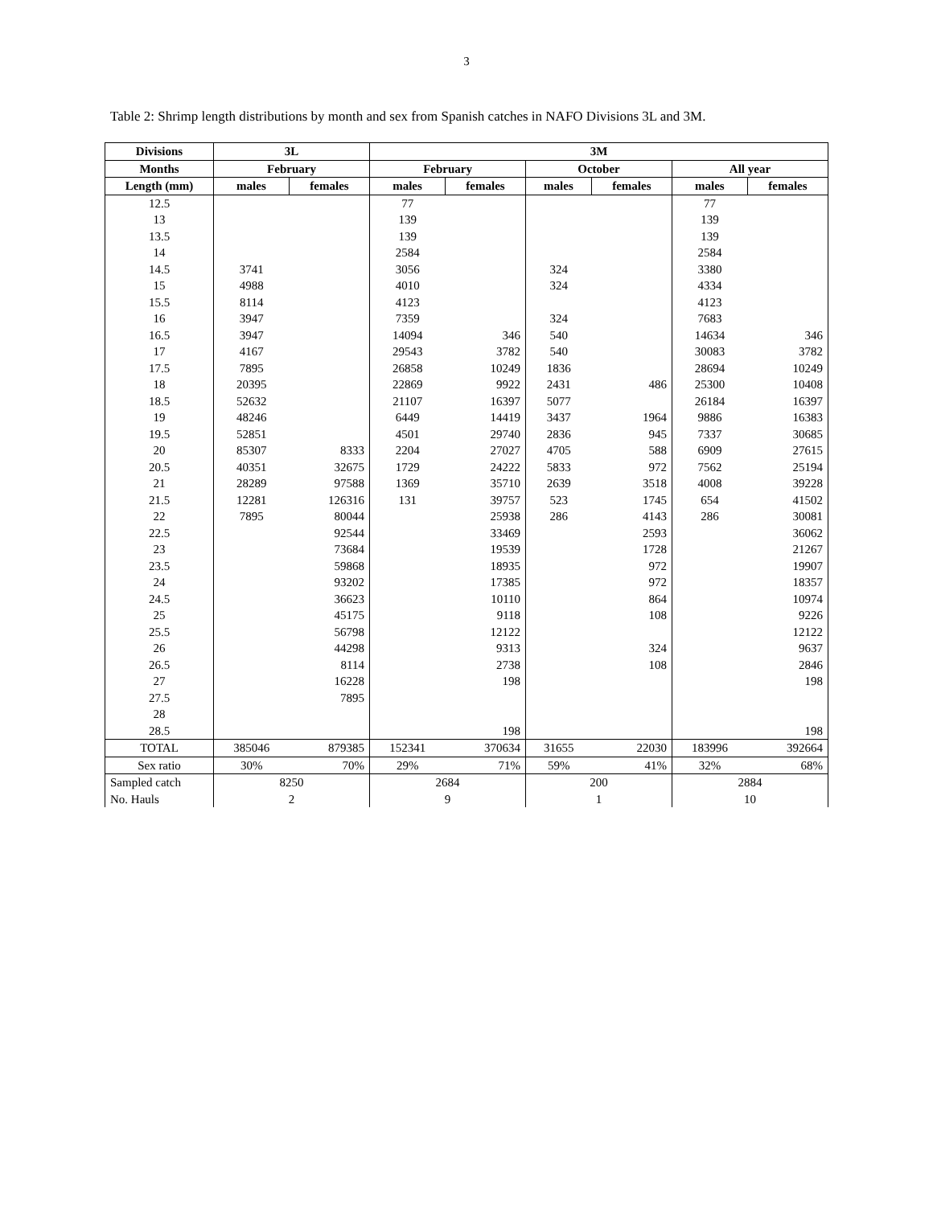3
Table 2: Shrimp length distributions by month and sex from Spanish catches in NAFO Divisions 3L and 3M.
| Divisions | 3L | | 3M | | | | | |
| --- | --- | --- | --- | --- | --- | --- | --- | --- |
| Months | February | | February | | October | | All year | |
| Length (mm) | males | females | males | females | males | females | males | females |
| 12.5 | | | 77 | | | | 77 | |
| 13 | | | 139 | | | | 139 | |
| 13.5 | | | 139 | | | | 139 | |
| 14 | | | 2584 | | | | 2584 | |
| 14.5 | 3741 | | 3056 | | 324 | | 3380 | |
| 15 | 4988 | | 4010 | | 324 | | 4334 | |
| 15.5 | 8114 | | 4123 | | | | 4123 | |
| 16 | 3947 | | 7359 | | 324 | | 7683 | |
| 16.5 | 3947 | | 14094 | 346 | 540 | | 14634 | 346 |
| 17 | 4167 | | 29543 | 3782 | 540 | | 30083 | 3782 |
| 17.5 | 7895 | | 26858 | 10249 | 1836 | | 28694 | 10249 |
| 18 | 20395 | | 22869 | 9922 | 2431 | 486 | 25300 | 10408 |
| 18.5 | 52632 | | 21107 | 16397 | 5077 | | 26184 | 16397 |
| 19 | 48246 | | 6449 | 14419 | 3437 | 1964 | 9886 | 16383 |
| 19.5 | 52851 | | 4501 | 29740 | 2836 | 945 | 7337 | 30685 |
| 20 | 85307 | 8333 | 2204 | 27027 | 4705 | 588 | 6909 | 27615 |
| 20.5 | 40351 | 32675 | 1729 | 24222 | 5833 | 972 | 7562 | 25194 |
| 21 | 28289 | 97588 | 1369 | 35710 | 2639 | 3518 | 4008 | 39228 |
| 21.5 | 12281 | 126316 | 131 | 39757 | 523 | 1745 | 654 | 41502 |
| 22 | 7895 | 80044 | | 25938 | 286 | 4143 | 286 | 30081 |
| 22.5 | | 92544 | | 33469 | | 2593 | | 36062 |
| 23 | | 73684 | | 19539 | | 1728 | | 21267 |
| 23.5 | | 59868 | | 18935 | | 972 | | 19907 |
| 24 | | 93202 | | 17385 | | 972 | | 18357 |
| 24.5 | | 36623 | | 10110 | | 864 | | 10974 |
| 25 | | 45175 | | 9118 | | 108 | | 9226 |
| 25.5 | | 56798 | | 12122 | | | | 12122 |
| 26 | | 44298 | | 9313 | | 324 | | 9637 |
| 26.5 | | 8114 | | 2738 | | 108 | | 2846 |
| 27 | | 16228 | | 198 | | | | 198 |
| 27.5 | | 7895 | | | | | | |
| 28 | | | | | | | | |
| 28.5 | | | | 198 | | | | 198 |
| TOTAL | 385046 | 879385 | 152341 | 370634 | 31655 | 22030 | 183996 | 392664 |
| Sex ratio | 30% | 70% | 29% | 71% | 59% | 41% | 32% | 68% |
| Sampled catch | 8250 | | 2684 | | 200 | | 2884 | |
| No. Hauls | 2 | | 9 | | 1 | | 10 | |